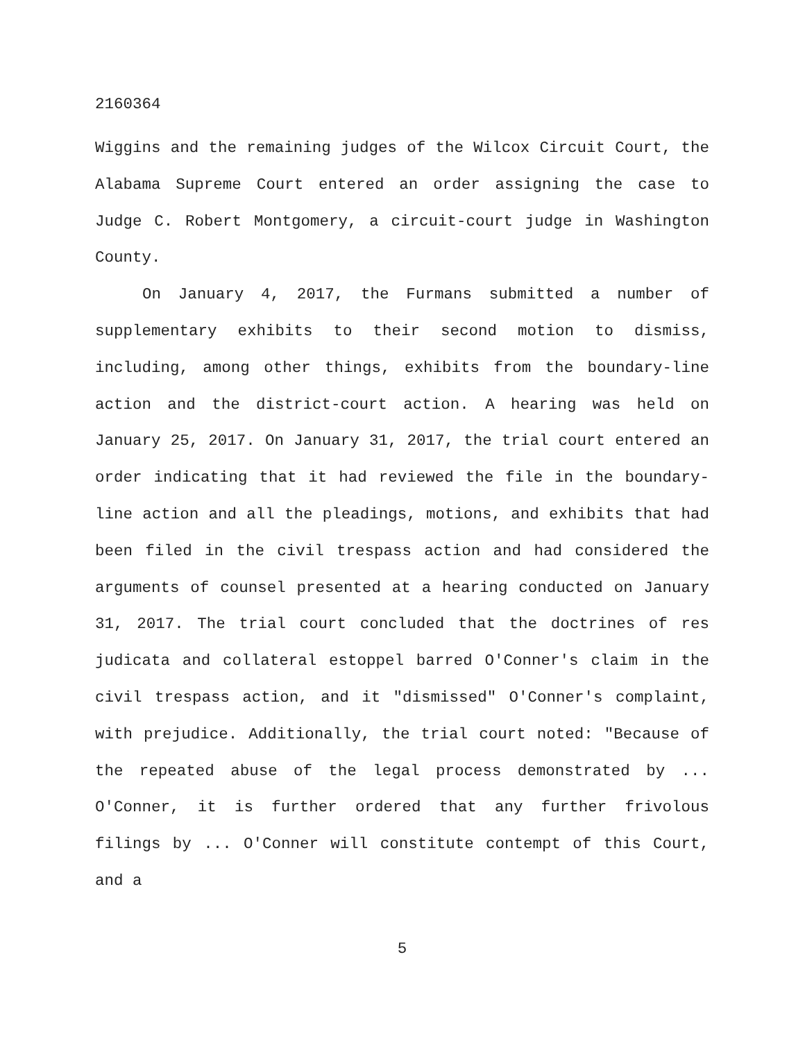2160364
Wiggins and the remaining judges of the Wilcox Circuit Court, the Alabama Supreme Court entered an order assigning the case to Judge C. Robert Montgomery, a circuit-court judge in Washington County.
On January 4, 2017, the Furmans submitted a number of supplementary exhibits to their second motion to dismiss, including, among other things, exhibits from the boundary-line action and the district-court action. A hearing was held on January 25, 2017. On January 31, 2017, the trial court entered an order indicating that it had reviewed the file in the boundary-line action and all the pleadings, motions, and exhibits that had been filed in the civil trespass action and had considered the arguments of counsel presented at a hearing conducted on January 31, 2017. The trial court concluded that the doctrines of res judicata and collateral estoppel barred O'Conner's claim in the civil trespass action, and it "dismissed" O'Conner's complaint, with prejudice. Additionally, the trial court noted: "Because of the repeated abuse of the legal process demonstrated by ... O'Conner, it is further ordered that any further frivolous filings by ... O'Conner will constitute contempt of this Court, and a
5